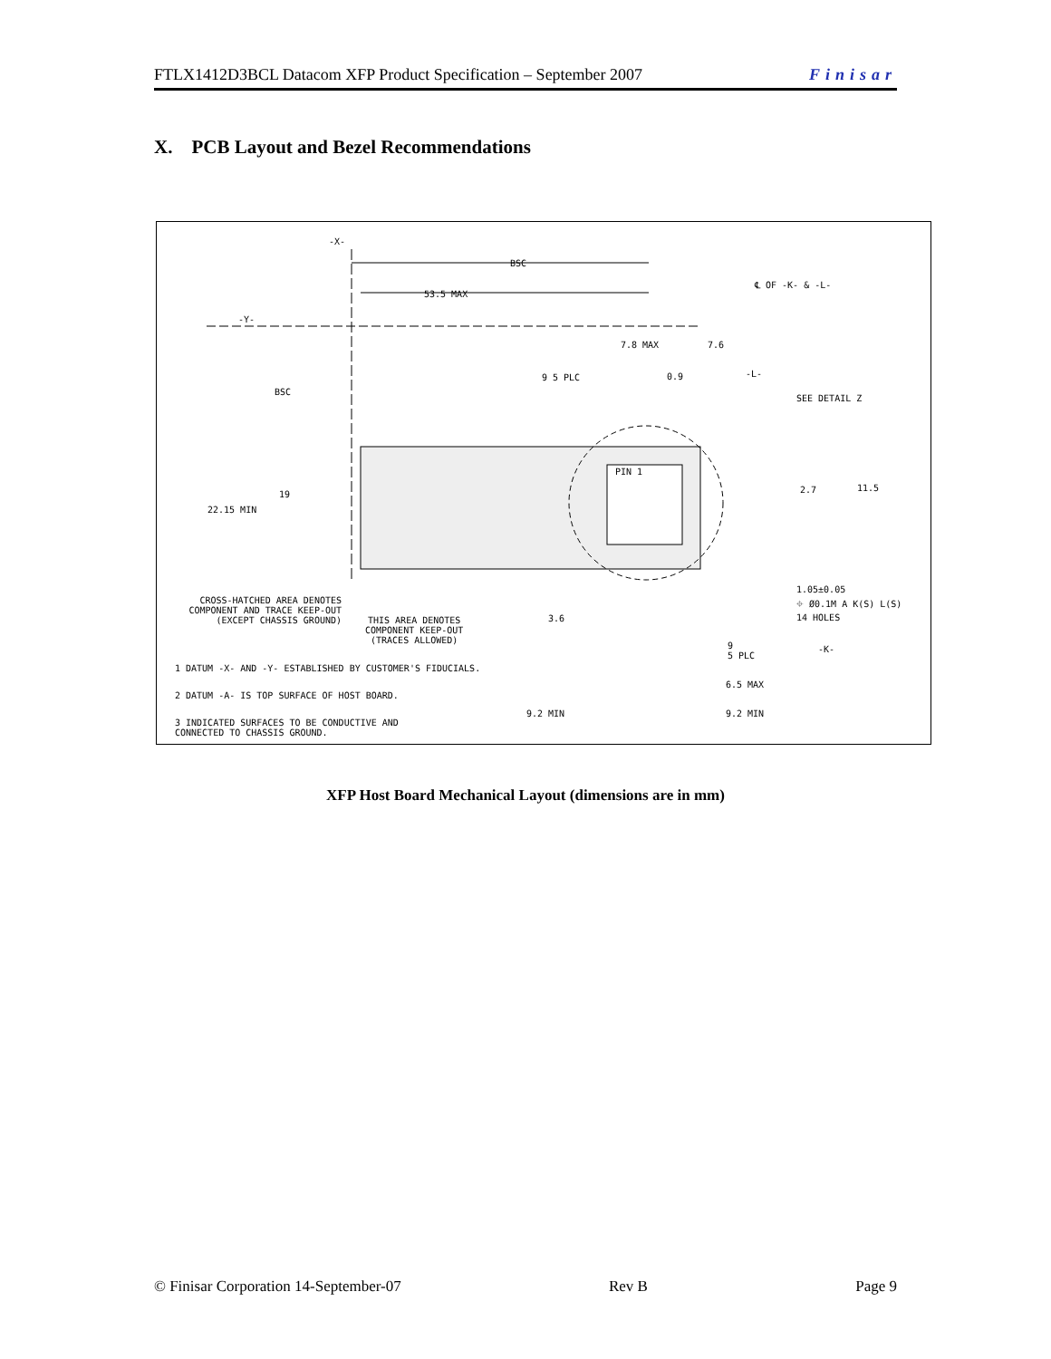FTLX1412D3BCL Datacom XFP Product Specification – September 2007 Finisar
X. PCB Layout and Bezel Recommendations
-X-
BSC
53.5 MAX
℄ OF -K- & -L-
-Y-
7.8 MAX 7.6
-L-
9 5 PLC 0.9
BSC
SEE DETAIL Z
PIN 1
2.7 11.5
19
22.15 MIN
1.05±0.05
⌖ Ø0.1M A K(S) L(S)
14 HOLES
CROSS-HATCHED AREA DENOTES
COMPONENT AND TRACE KEEP-OUT
(EXCEPT CHASSIS GROUND)
3.6
THIS AREA DENOTES
COMPONENT KEEP-OUT
(TRACES ALLOWED)
-K-
9
5 PLC
1 DATUM -X- AND -Y- ESTABLISHED BY CUSTOMER'S FIDUCIALS.
6.5 MAX
2 DATUM -A- IS TOP SURFACE OF HOST BOARD.
9.2 MIN 9.2 MIN
3 INDICATED SURFACES TO BE CONDUCTIVE AND
CONNECTED TO CHASSIS GROUND.
XFP Host Board Mechanical Layout (dimensions are in mm)
© Finisar Corporation 14-September-07 Rev B Page 9